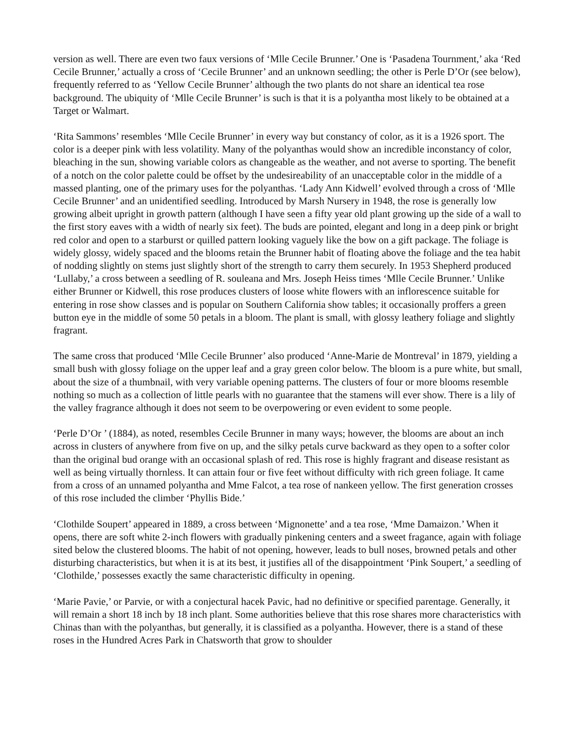version as well. There are even two faux versions of ‘Mlle Cecile Brunner.’ One is ‘Pasadena Tournment,’ aka ‘Red Cecile Brunner,’ actually a cross of ‘Cecile Brunner’ and an unknown seedling; the other is Perle D’Or (see below), frequently referred to as ‘Yellow Cecile Brunner’ although the two plants do not share an identical tea rose background. The ubiquity of ‘Mlle Cecile Brunner’ is such is that it is a polyantha most likely to be obtained at a Target or Walmart.
‘Rita Sammons’ resembles ‘Mlle Cecile Brunner’ in every way but constancy of color, as it is a 1926 sport. The color is a deeper pink with less volatility. Many of the polyanthas would show an incredible inconstancy of color, bleaching in the sun, showing variable colors as changeable as the weather, and not averse to sporting. The benefit of a notch on the color palette could be offset by the undesireability of an unacceptable color in the middle of a massed planting, one of the primary uses for the polyanthas. ‘Lady Ann Kidwell’ evolved through a cross of ‘Mlle Cecile Brunner’ and an unidentified seedling. Introduced by Marsh Nursery in 1948, the rose is generally low growing albeit upright in growth pattern (although I have seen a fifty year old plant growing up the side of a wall to the first story eaves with a width of nearly six feet). The buds are pointed, elegant and long in a deep pink or bright red color and open to a starburst or quilled pattern looking vaguely like the bow on a gift package. The foliage is widely glossy, widely spaced and the blooms retain the Brunner habit of floating above the foliage and the tea habit of nodding slightly on stems just slightly short of the strength to carry them securely. In 1953 Shepherd produced ‘Lullaby,’ a cross between a seedling of R. souleana and Mrs. Joseph Heiss times ‘Mlle Cecile Brunner.’ Unlike either Brunner or Kidwell, this rose produces clusters of loose white flowers with an inflorescence suitable for entering in rose show classes and is popular on Southern California show tables; it occasionally proffers a green button eye in the middle of some 50 petals in a bloom. The plant is small, with glossy leathery foliage and slightly fragrant.
The same cross that produced ‘Mlle Cecile Brunner’ also produced ‘Anne-Marie de Montreval’ in 1879, yielding a small bush with glossy foliage on the upper leaf and a gray green color below. The bloom is a pure white, but small, about the size of a thumbnail, with very variable opening patterns. The clusters of four or more blooms resemble nothing so much as a collection of little pearls with no guarantee that the stamens will ever show. There is a lily of the valley fragrance although it does not seem to be overpowering or even evident to some people.
‘Perle D’Or ’ (1884), as noted, resembles Cecile Brunner in many ways; however, the blooms are about an inch across in clusters of anywhere from five on up, and the silky petals curve backward as they open to a softer color than the original bud orange with an occasional splash of red. This rose is highly fragrant and disease resistant as well as being virtually thornless. It can attain four or five feet without difficulty with rich green foliage. It came from a cross of an unnamed polyantha and Mme Falcot, a tea rose of nankeen yellow. The first generation crosses of this rose included the climber ‘Phyllis Bide.’
‘Clothilde Soupert’ appeared in 1889, a cross between ‘Mignonette’ and a tea rose, ‘Mme Damaizon.’ When it opens, there are soft white 2-inch flowers with gradually pinkening centers and a sweet fragance, again with foliage sited below the clustered blooms. The habit of not opening, however, leads to bull noses, browned petals and other disturbing characteristics, but when it is at its best, it justifies all of the disappointment ‘Pink Soupert,’ a seedling of ‘Clothilde,’ possesses exactly the same characteristic difficulty in opening.
‘Marie Pavie,’ or Parvie, or with a conjectural hacek Pavic, had no definitive or specified parentage. Generally, it will remain a short 18 inch by 18 inch plant. Some authorities believe that this rose shares more characteristics with Chinas than with the polyanthas, but generally, it is classified as a polyantha. However, there is a stand of these roses in the Hundred Acres Park in Chatsworth that grow to shoulder